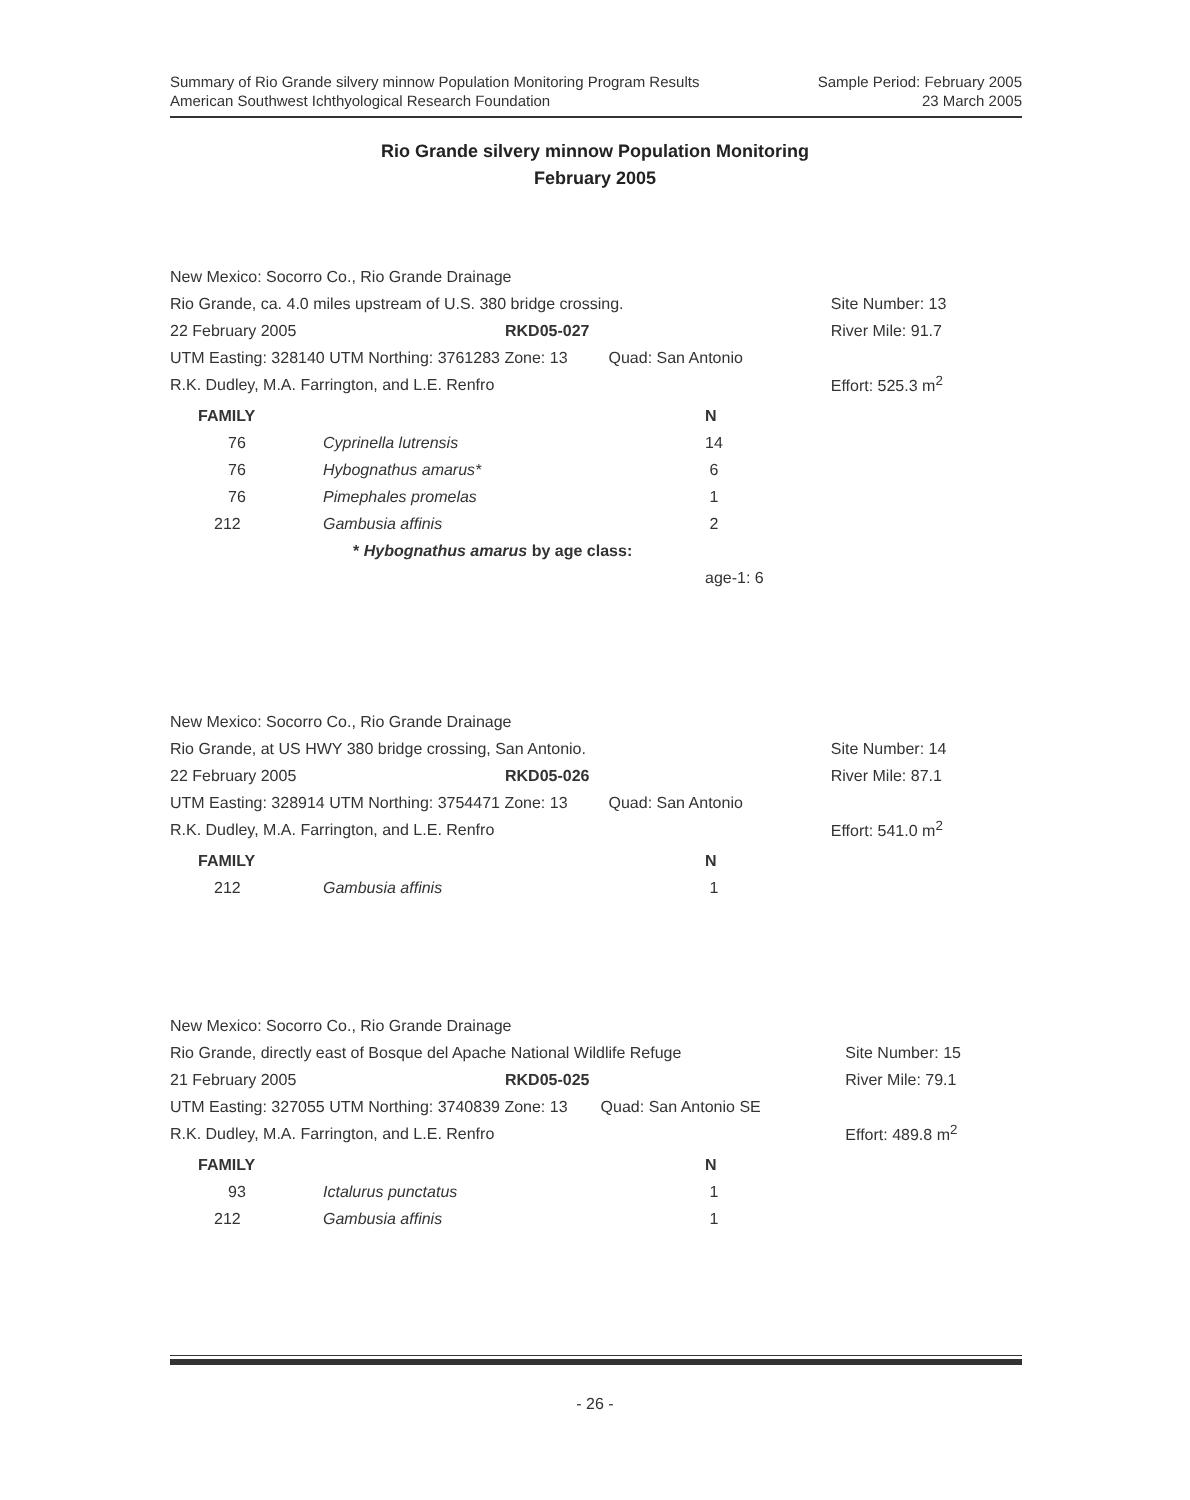Sample Period: February 2005
23 March 2005
Summary of Rio Grande silvery minnow Population Monitoring Program Results
American Southwest Ichthyological Research Foundation
Rio Grande silvery minnow Population Monitoring
February 2005
| New Mexico: Socorro Co., Rio Grande Drainage | | | |
| Rio Grande, ca. 4.0 miles upstream of U.S. 380 bridge crossing. | | | Site Number: 13 |
| 22 February 2005 | RKD05-027 | | River Mile: 91.7 |
| UTM Easting: 328140 UTM Northing: 3761283 Zone: 13 | | Quad: San Antonio | |
| R.K. Dudley, M.A. Farrington, and L.E. Renfro | | | Effort: 525.3 m<sup>2</sup> |
| FAMILY | | N |
| --- | --- | --- |
| 76 | Cyprinella lutrensis | 14 |
| 76 | Hybognathus amarus* | 6 |
| 76 | Pimephales promelas | 1 |
| 212 | Gambusia affinis | 2 |
| | * Hybognathus amarus by age class: | |
| | | age-1: 6 |
| New Mexico: Socorro Co., Rio Grande Drainage | | | |
| Rio Grande, at US HWY 380 bridge crossing, San Antonio. | | | Site Number: 14 |
| 22 February 2005 | RKD05-026 | | River Mile: 87.1 |
| UTM Easting: 328914 UTM Northing: 3754471 Zone: 13 | | Quad: San Antonio | |
| R.K. Dudley, M.A. Farrington, and L.E. Renfro | | | Effort: 541.0 m<sup>2</sup> |
| FAMILY | | N |
| --- | --- | --- |
| 212 | Gambusia affinis | 1 |
| New Mexico: Socorro Co., Rio Grande Drainage | | | |
| Rio Grande, directly east of Bosque del Apache National Wildlife Refuge | | | Site Number: 15 |
| 21 February 2005 | RKD05-025 | | River Mile: 79.1 |
| UTM Easting: 327055 UTM Northing: 3740839 Zone: 13 | | Quad: San Antonio SE | |
| R.K. Dudley, M.A. Farrington, and L.E. Renfro | | | Effort: 489.8 m<sup>2</sup> |
| FAMILY | | N |
| --- | --- | --- |
| 93 | Ictalurus punctatus | 1 |
| 212 | Gambusia affinis | 1 |
- 26 -